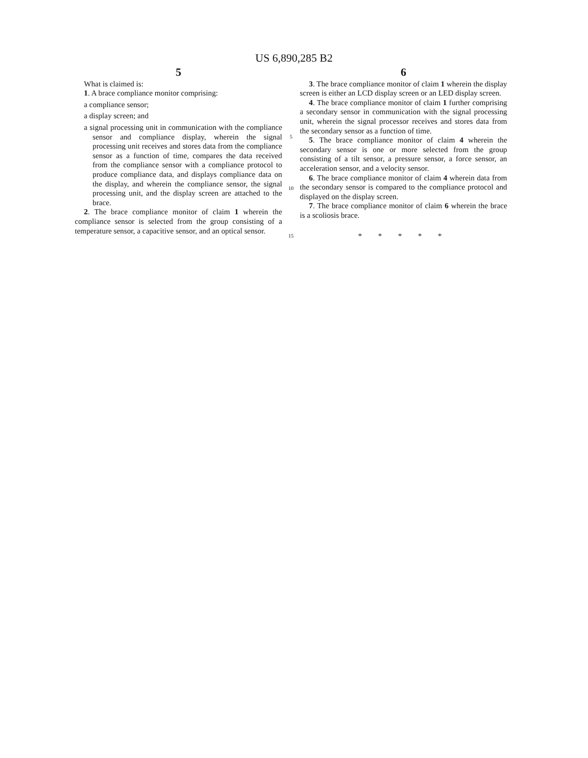US 6,890,285 B2
5
What is claimed is:
1. A brace compliance monitor comprising:
a compliance sensor;
a display screen; and
a signal processing unit in communication with the compliance sensor and compliance display, wherein the signal processing unit receives and stores data from the compliance sensor as a function of time, compares the data received from the compliance sensor with a compliance protocol to produce compliance data, and displays compliance data on the display, and wherein the compliance sensor, the signal processing unit, and the display screen are attached to the brace.
2. The brace compliance monitor of claim 1 wherein the compliance sensor is selected from the group consisting of a temperature sensor, a capacitive sensor, and an optical sensor.
5
10
15
6
3. The brace compliance monitor of claim 1 wherein the display screen is either an LCD display screen or an LED display screen.
4. The brace compliance monitor of claim 1 further comprising a secondary sensor in communication with the signal processing unit, wherein the signal processor receives and stores data from the secondary sensor as a function of time.
5. The brace compliance monitor of claim 4 wherein the secondary sensor is one or more selected from the group consisting of a tilt sensor, a pressure sensor, a force sensor, an acceleration sensor, and a velocity sensor.
6. The brace compliance monitor of claim 4 wherein data from the secondary sensor is compared to the compliance protocol and displayed on the display screen.
7. The brace compliance monitor of claim 6 wherein the brace is a scoliosis brace.
* * * * *